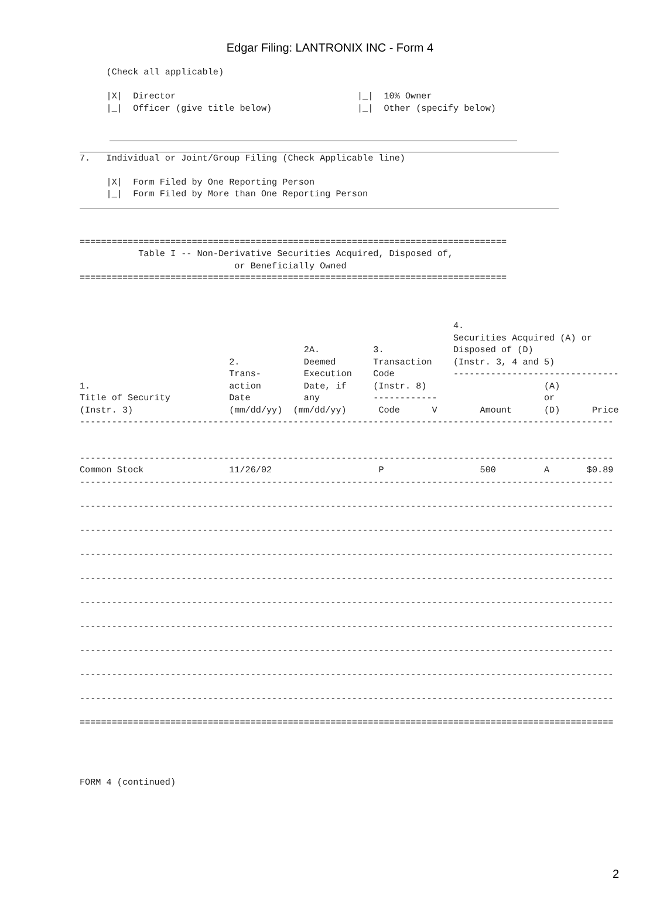Edgar Filing: LANTRONIX INC - Form 4
     (Check all applicable)

     |X|  Director                                  |_|  10% Owner
     |_|  Officer (give title below)                |_|  Other (specify below)
7.   Individual or Joint/Group Filing (Check Applicable line)

     |X|  Form Filed by One Reporting Person
     |_|  Form Filed by More than One Reporting Person
================================================================================
           Table I -- Non-Derivative Securities Acquired, Disposed of,
                             or Beneficially Owned
================================================================================



                                                                      4.
                                                                      Securities Acquired (A) or
                                          2A.          3.             Disposed of (D)
                            2.            Deemed       Transaction    (Instr. 3, 4 and 5)
                            Trans-        Execution    Code           -------------------------------
1.                          action        Date, if     (Instr. 8)                      (A)
Title of Security           Date          any          ------------                    or
(Instr. 3)                  (mm/dd/yy)  (mm/dd/yy)      Code      V        Amount      (D)      Price
----------------------------------------------------------------------------------------------------


----------------------------------------------------------------------------------------------------
Common Stock                11/26/02                    P                  500         A       $0.89
----------------------------------------------------------------------------------------------------

----------------------------------------------------------------------------------------------------

----------------------------------------------------------------------------------------------------

----------------------------------------------------------------------------------------------------

----------------------------------------------------------------------------------------------------

----------------------------------------------------------------------------------------------------

----------------------------------------------------------------------------------------------------

----------------------------------------------------------------------------------------------------

----------------------------------------------------------------------------------------------------

----------------------------------------------------------------------------------------------------

====================================================================================================




FORM 4 (continued)
2